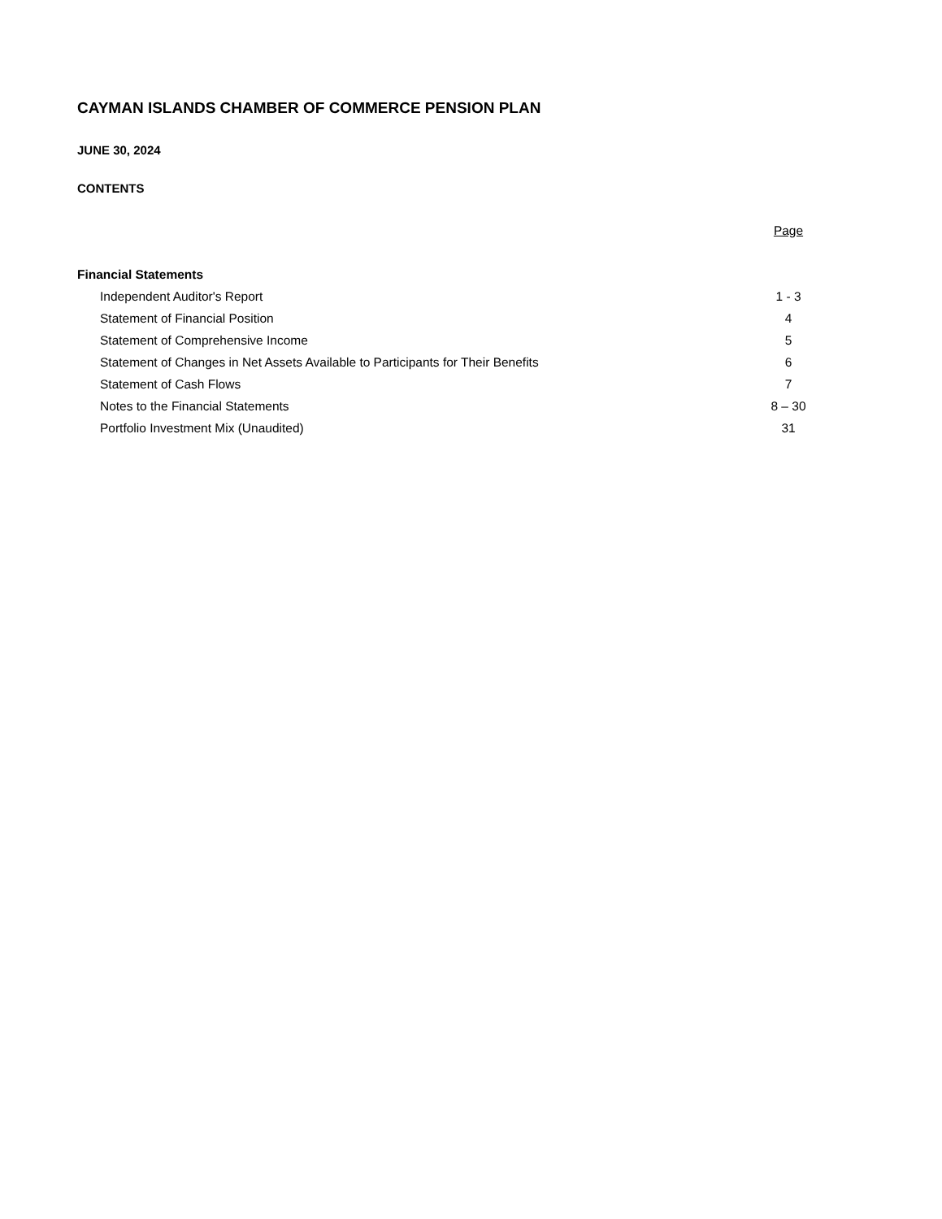CAYMAN ISLANDS CHAMBER OF COMMERCE PENSION PLAN
JUNE 30, 2024
CONTENTS
| | Page |
| Financial Statements | |
| Independent Auditor's Report | 1 - 3 |
| Statement of Financial Position | 4 |
| Statement of Comprehensive Income | 5 |
| Statement of Changes in Net Assets Available to Participants for Their Benefits | 6 |
| Statement of Cash Flows | 7 |
| Notes to the Financial Statements | 8 – 30 |
| Portfolio Investment Mix (Unaudited) | 31 |